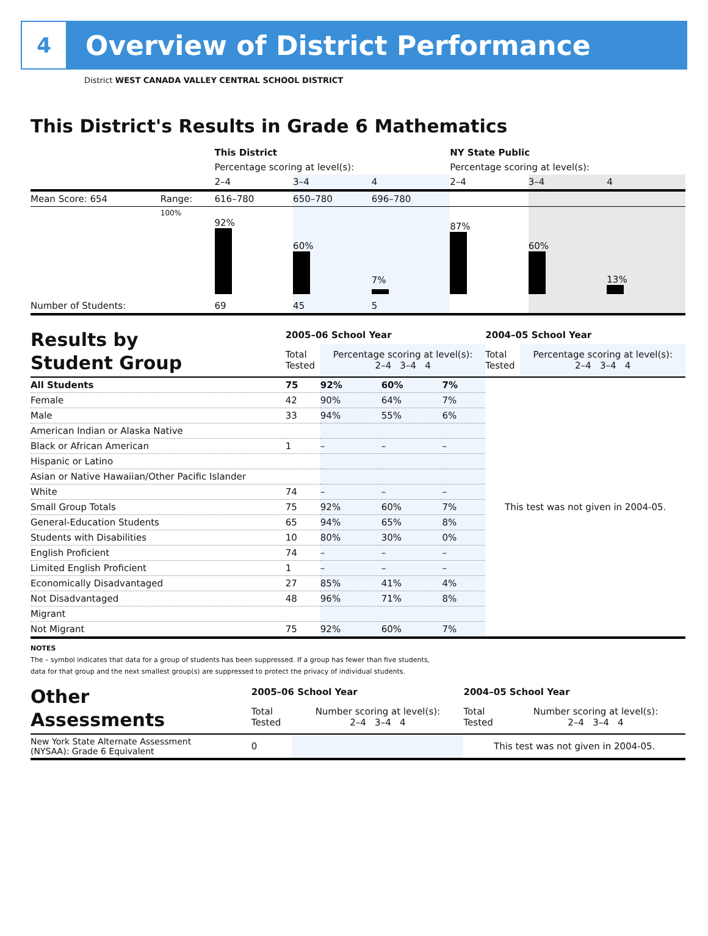4
Overview of District Performance
District WEST CANADA VALLEY CENTRAL SCHOOL DISTRICT
This District's Results in Grade 6 Mathematics
| | | This District | | | NY State Public | | |
| | | Percentage scoring at level(s): | | | Percentage scoring at level(s): | | |
| | | 2–4 | 3–4 | 4 | 2–4 | 3–4 | 4 |
| Mean Score: 654 | Range: | 616–780 | 650–780 | 696–780 | | | |
| | 100% | 92% | 60% | 7% | 87% | 60% | 13% |
| Number of Students: | | 69 | 45 | 5 | | | |
| Results by Student Group | 2005–06 School Year | | | | 2004–05 School Year | |
| | Total Tested | Percentage scoring at level(s): 2–4 3–4 4 | | | Total Tested | Percentage scoring at level(s): 2–4 3–4 4 |
| All Students | 75 | 92% | 60% | 7% | This test was not given in 2004-05. | |
| Female | 42 | 90% | 64% | 7% | | |
| Male | 33 | 94% | 55% | 6% | | |
| American Indian or Alaska Native | | | | | | |
| Black or African American | 1 | – | – | – | | |
| Hispanic or Latino | | | | | | |
| Asian or Native Hawaiian/Other Pacific Islander | | | | | | |
| White | 74 | – | – | – | | |
| Small Group Totals | 75 | 92% | 60% | 7% | | |
| General-Education Students | 65 | 94% | 65% | 8% | | |
| Students with Disabilities | 10 | 80% | 30% | 0% | | |
| English Proficient | 74 | – | – | – | | |
| Limited English Proficient | 1 | – | – | – | | |
| Economically Disadvantaged | 27 | 85% | 41% | 4% | | |
| Not Disadvantaged | 48 | 96% | 71% | 8% | | |
| Migrant | | | | | | |
| Not Migrant | 75 | 92% | 60% | 7% | | |
NOTES
The – symbol indicates that data for a group of students has been suppressed. If a group has fewer than five students,
data for that group and the next smallest group(s) are suppressed to protect the privacy of individual students.
| Other Assessments | 2005–06 School Year | | 2004–05 School Year | |
| | Total Tested | Number scoring at level(s): 2–4 3–4 4 | Total Tested | Number scoring at level(s): 2–4 3–4 4 |
| New York State Alternate Assessment (NYSAA): Grade 6 Equivalent | 0 | | This test was not given in 2004-05. | |